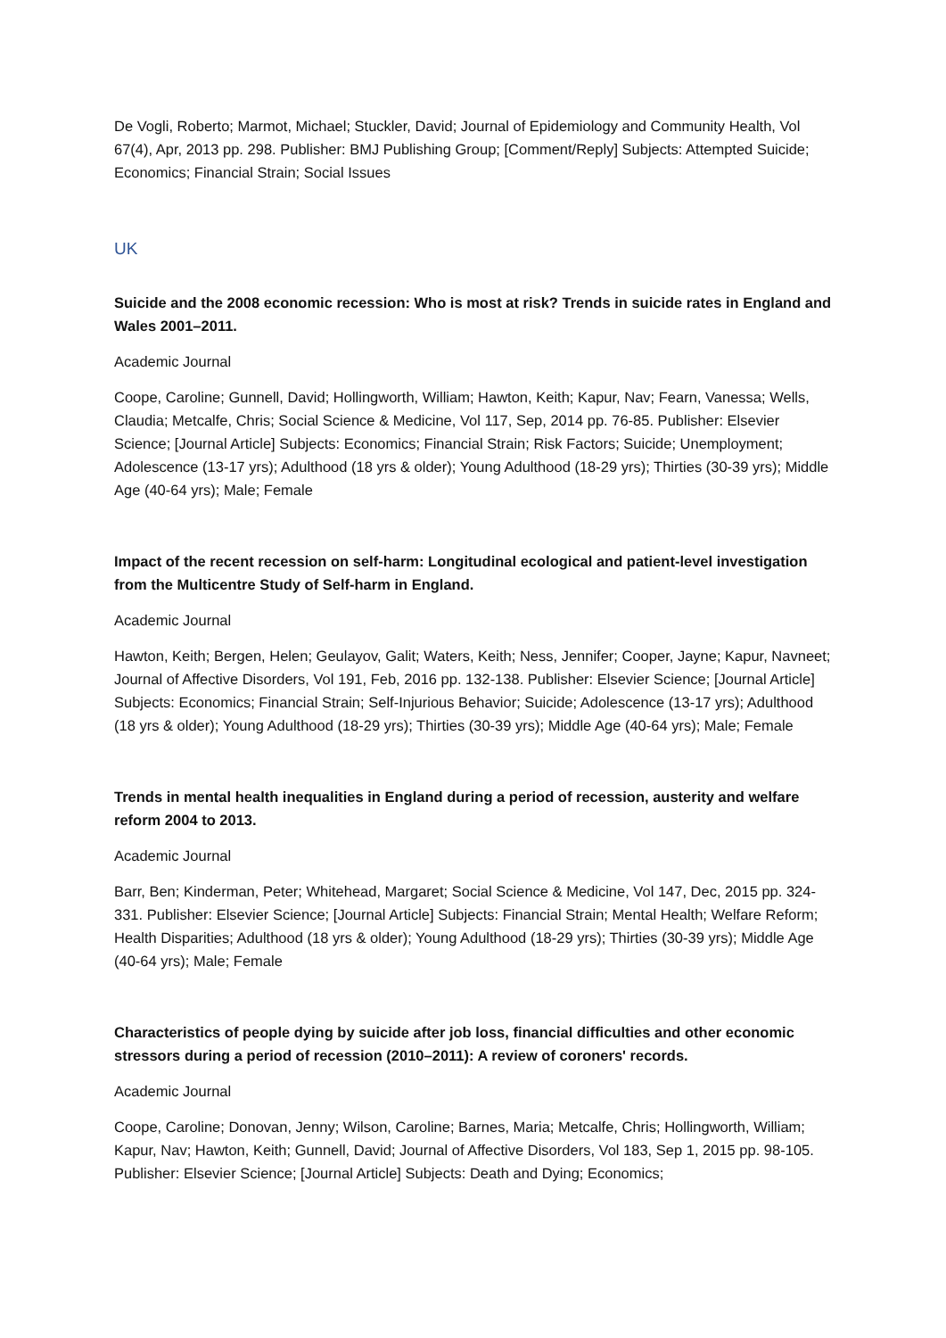De Vogli, Roberto; Marmot, Michael; Stuckler, David; Journal of Epidemiology and Community Health, Vol 67(4), Apr, 2013 pp. 298. Publisher: BMJ Publishing Group; [Comment/Reply] Subjects: Attempted Suicide; Economics; Financial Strain; Social Issues
UK
Suicide and the 2008 economic recession: Who is most at risk? Trends in suicide rates in England and Wales 2001–2011.
Academic Journal
Coope, Caroline; Gunnell, David; Hollingworth, William; Hawton, Keith; Kapur, Nav; Fearn, Vanessa; Wells, Claudia; Metcalfe, Chris; Social Science & Medicine, Vol 117, Sep, 2014 pp. 76-85. Publisher: Elsevier Science; [Journal Article] Subjects: Economics; Financial Strain; Risk Factors; Suicide; Unemployment; Adolescence (13-17 yrs); Adulthood (18 yrs & older); Young Adulthood (18-29 yrs); Thirties (30-39 yrs); Middle Age (40-64 yrs); Male; Female
Impact of the recent recession on self-harm: Longitudinal ecological and patient-level investigation from the Multicentre Study of Self-harm in England.
Academic Journal
Hawton, Keith; Bergen, Helen; Geulayov, Galit; Waters, Keith; Ness, Jennifer; Cooper, Jayne; Kapur, Navneet; Journal of Affective Disorders, Vol 191, Feb, 2016 pp. 132-138. Publisher: Elsevier Science; [Journal Article] Subjects: Economics; Financial Strain; Self-Injurious Behavior; Suicide; Adolescence (13-17 yrs); Adulthood (18 yrs & older); Young Adulthood (18-29 yrs); Thirties (30-39 yrs); Middle Age (40-64 yrs); Male; Female
Trends in mental health inequalities in England during a period of recession, austerity and welfare reform 2004 to 2013.
Academic Journal
Barr, Ben; Kinderman, Peter; Whitehead, Margaret; Social Science & Medicine, Vol 147, Dec, 2015 pp. 324-331. Publisher: Elsevier Science; [Journal Article] Subjects: Financial Strain; Mental Health; Welfare Reform; Health Disparities; Adulthood (18 yrs & older); Young Adulthood (18-29 yrs); Thirties (30-39 yrs); Middle Age (40-64 yrs); Male; Female
Characteristics of people dying by suicide after job loss, financial difficulties and other economic stressors during a period of recession (2010–2011): A review of coroners' records.
Academic Journal
Coope, Caroline; Donovan, Jenny; Wilson, Caroline; Barnes, Maria; Metcalfe, Chris; Hollingworth, William; Kapur, Nav; Hawton, Keith; Gunnell, David; Journal of Affective Disorders, Vol 183, Sep 1, 2015 pp. 98-105. Publisher: Elsevier Science; [Journal Article] Subjects: Death and Dying; Economics;